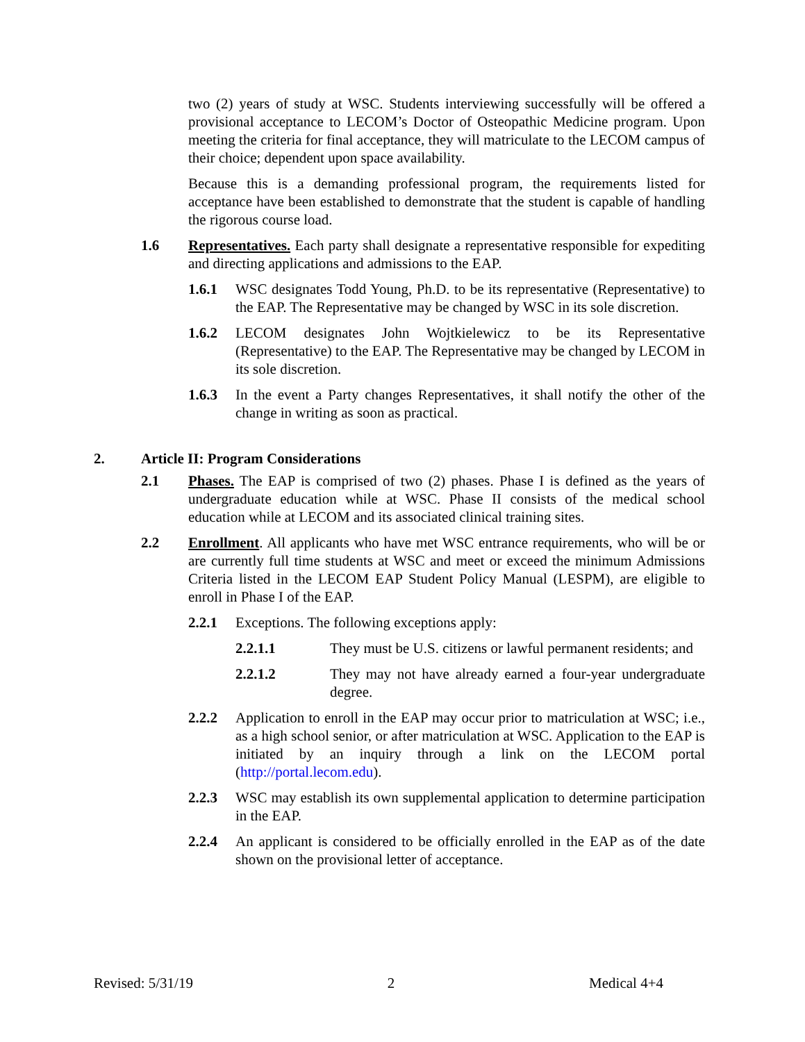two (2) years of study at WSC. Students interviewing successfully will be offered a provisional acceptance to LECOM’s Doctor of Osteopathic Medicine program. Upon meeting the criteria for final acceptance, they will matriculate to the LECOM campus of their choice; dependent upon space availability.
Because this is a demanding professional program, the requirements listed for acceptance have been established to demonstrate that the student is capable of handling the rigorous course load.
1.6 Representatives. Each party shall designate a representative responsible for expediting and directing applications and admissions to the EAP.
1.6.1 WSC designates Todd Young, Ph.D. to be its representative (Representative) to the EAP. The Representative may be changed by WSC in its sole discretion.
1.6.2 LECOM designates John Wojtkielewicz to be its Representative (Representative) to the EAP. The Representative may be changed by LECOM in its sole discretion.
1.6.3 In the event a Party changes Representatives, it shall notify the other of the change in writing as soon as practical.
2. Article II: Program Considerations
2.1 Phases. The EAP is comprised of two (2) phases. Phase I is defined as the years of undergraduate education while at WSC. Phase II consists of the medical school education while at LECOM and its associated clinical training sites.
2.2 Enrollment. All applicants who have met WSC entrance requirements, who will be or are currently full time students at WSC and meet or exceed the minimum Admissions Criteria listed in the LECOM EAP Student Policy Manual (LESPM), are eligible to enroll in Phase I of the EAP.
2.2.1 Exceptions. The following exceptions apply:
2.2.1.1 They must be U.S. citizens or lawful permanent residents; and
2.2.1.2 They may not have already earned a four-year undergraduate degree.
2.2.2 Application to enroll in the EAP may occur prior to matriculation at WSC; i.e., as a high school senior, or after matriculation at WSC. Application to the EAP is initiated by an inquiry through a link on the LECOM portal (http://portal.lecom.edu).
2.2.3 WSC may establish its own supplemental application to determine participation in the EAP.
2.2.4 An applicant is considered to be officially enrolled in the EAP as of the date shown on the provisional letter of acceptance.
Revised: 5/31/19 2 Medical 4+4